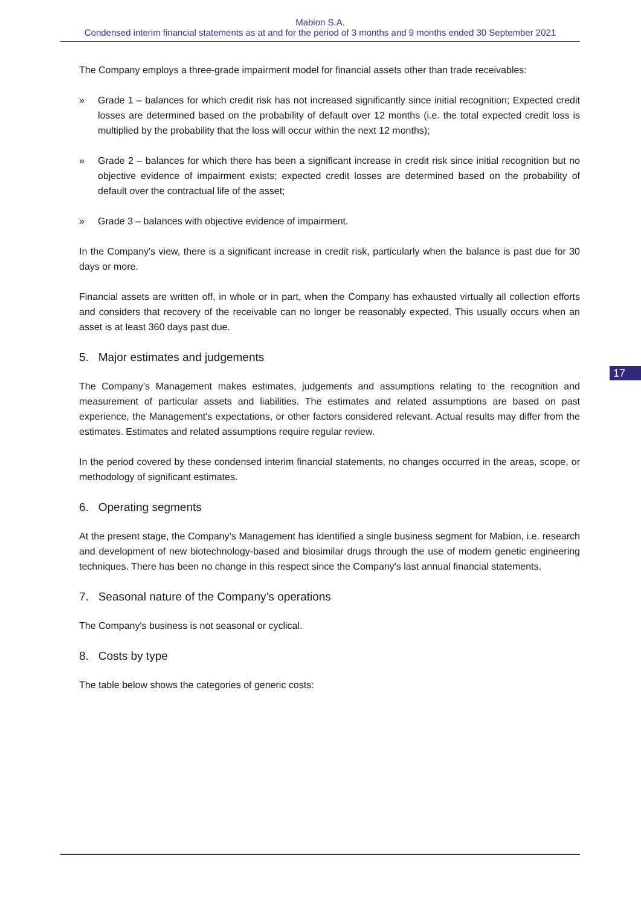Mabion S.A.
Condensed interim financial statements as at and for the period of 3 months and 9 months ended 30 September 2021
The Company employs a three-grade impairment model for financial assets other than trade receivables:
» Grade 1 – balances for which credit risk has not increased significantly since initial recognition; Expected credit losses are determined based on the probability of default over 12 months (i.e. the total expected credit loss is multiplied by the probability that the loss will occur within the next 12 months);
» Grade 2 – balances for which there has been a significant increase in credit risk since initial recognition but no objective evidence of impairment exists; expected credit losses are determined based on the probability of default over the contractual life of the asset;
» Grade 3 – balances with objective evidence of impairment.
In the Company's view, there is a significant increase in credit risk, particularly when the balance is past due for 30 days or more.
Financial assets are written off, in whole or in part, when the Company has exhausted virtually all collection efforts and considers that recovery of the receivable can no longer be reasonably expected. This usually occurs when an asset is at least 360 days past due.
5. Major estimates and judgements
The Company’s Management makes estimates, judgements and assumptions relating to the recognition and measurement of particular assets and liabilities. The estimates and related assumptions are based on past experience, the Management's expectations, or other factors considered relevant. Actual results may differ from the estimates. Estimates and related assumptions require regular review.
In the period covered by these condensed interim financial statements, no changes occurred in the areas, scope, or methodology of significant estimates.
6. Operating segments
At the present stage, the Company’s Management has identified a single business segment for Mabion, i.e. research and development of new biotechnology-based and biosimilar drugs through the use of modern genetic engineering techniques. There has been no change in this respect since the Company's last annual financial statements.
7. Seasonal nature of the Company’s operations
The Company's business is not seasonal or cyclical.
8. Costs by type
The table below shows the categories of generic costs:
17